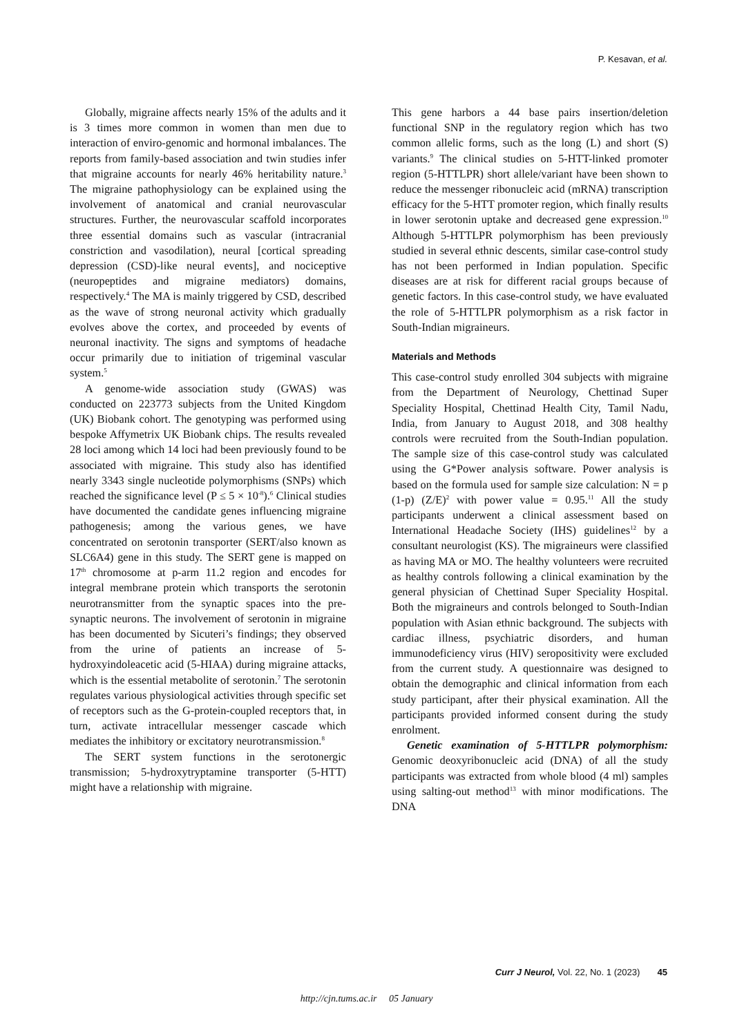P. Kesavan, et al.
Globally, migraine affects nearly 15% of the adults and it is 3 times more common in women than men due to interaction of enviro-genomic and hormonal imbalances. The reports from family-based association and twin studies infer that migraine accounts for nearly 46% heritability nature.<sup>3</sup> The migraine pathophysiology can be explained using the involvement of anatomical and cranial neurovascular structures. Further, the neurovascular scaffold incorporates three essential domains such as vascular (intracranial constriction and vasodilation), neural [cortical spreading depression (CSD)-like neural events], and nociceptive (neuropeptides and migraine mediators) domains, respectively.<sup>4</sup> The MA is mainly triggered by CSD, described as the wave of strong neuronal activity which gradually evolves above the cortex, and proceeded by events of neuronal inactivity. The signs and symptoms of headache occur primarily due to initiation of trigeminal vascular system.<sup>5</sup>
A genome-wide association study (GWAS) was conducted on 223773 subjects from the United Kingdom (UK) Biobank cohort. The genotyping was performed using bespoke Affymetrix UK Biobank chips. The results revealed 28 loci among which 14 loci had been previously found to be associated with migraine. This study also has identified nearly 3343 single nucleotide polymorphisms (SNPs) which reached the significance level (P ≤ 5 × 10<sup>-8</sup>).<sup>6</sup> Clinical studies have documented the candidate genes influencing migraine pathogenesis; among the various genes, we have concentrated on serotonin transporter (SERT/also known as SLC6A4) gene in this study. The SERT gene is mapped on 17<sup>th</sup> chromosome at p-arm 11.2 region and encodes for integral membrane protein which transports the serotonin neurotransmitter from the synaptic spaces into the pre-synaptic neurons. The involvement of serotonin in migraine has been documented by Sicuteri’s findings; they observed from the urine of patients an increase of 5-hydroxyindoleacetic acid (5-HIAA) during migraine attacks, which is the essential metabolite of serotonin.<sup>7</sup> The serotonin regulates various physiological activities through specific set of receptors such as the G-protein-coupled receptors that, in turn, activate intracellular messenger cascade which mediates the inhibitory or excitatory neurotransmission.<sup>8</sup>
The SERT system functions in the serotonergic transmission; 5-hydroxytryptamine transporter (5-HTT) might have a relationship with migraine.
This gene harbors a 44 base pairs insertion/deletion functional SNP in the regulatory region which has two common allelic forms, such as the long (L) and short (S) variants.<sup>9</sup> The clinical studies on 5-HTT-linked promoter region (5-HTTLPR) short allele/variant have been shown to reduce the messenger ribonucleic acid (mRNA) transcription efficacy for the 5-HTT promoter region, which finally results in lower serotonin uptake and decreased gene expression.<sup>10</sup> Although 5-HTTLPR polymorphism has been previously studied in several ethnic descents, similar case-control study has not been performed in Indian population. Specific diseases are at risk for different racial groups because of genetic factors. In this case-control study, we have evaluated the role of 5-HTTLPR polymorphism as a risk factor in South-Indian migraineurs.
Materials and Methods
This case-control study enrolled 304 subjects with migraine from the Department of Neurology, Chettinad Super Speciality Hospital, Chettinad Health City, Tamil Nadu, India, from January to August 2018, and 308 healthy controls were recruited from the South-Indian population. The sample size of this case-control study was calculated using the G*Power analysis software. Power analysis is based on the formula used for sample size calculation: N = p (1-p) (Z/E)<sup>2</sup> with power value = 0.95.<sup>11</sup> All the study participants underwent a clinical assessment based on International Headache Society (IHS) guidelines<sup>12</sup> by a consultant neurologist (KS). The migraineurs were classified as having MA or MO. The healthy volunteers were recruited as healthy controls following a clinical examination by the general physician of Chettinad Super Speciality Hospital. Both the migraineurs and controls belonged to South-Indian population with Asian ethnic background. The subjects with cardiac illness, psychiatric disorders, and human immunodeficiency virus (HIV) seropositivity were excluded from the current study. A questionnaire was designed to obtain the demographic and clinical information from each study participant, after their physical examination. All the participants provided informed consent during the study enrolment.
Genetic examination of 5-HTTLPR polymorphism: Genomic deoxyribonucleic acid (DNA) of all the study participants was extracted from whole blood (4 ml) samples using salting-out method<sup>13</sup> with minor modifications. The DNA
Curr J Neurol, Vol. 22, No. 1 (2023) 45
http://cjn.tums.ac.ir 05 January